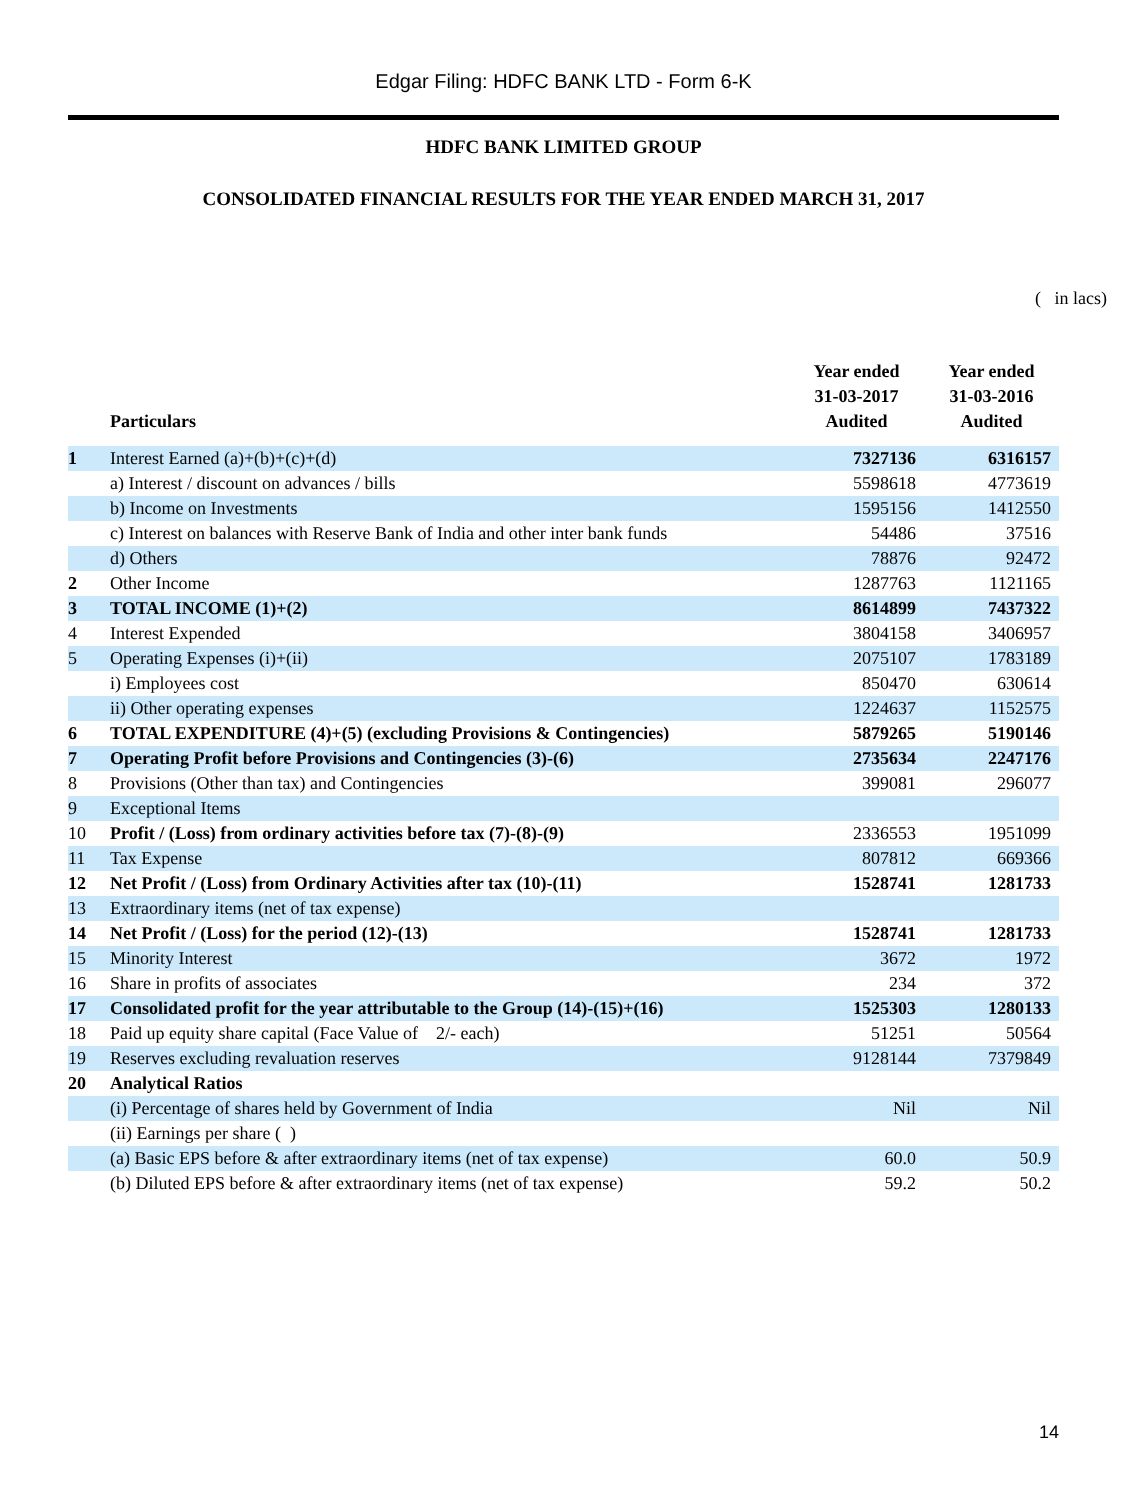Edgar Filing: HDFC BANK LTD - Form 6-K
HDFC BANK LIMITED GROUP
CONSOLIDATED FINANCIAL RESULTS FOR THE YEAR ENDED MARCH 31, 2017
( in lacs)
| | Particulars | Year ended 31-03-2017 Audited | Year ended 31-03-2016 Audited |
| --- | --- | --- | --- |
| 1 | Interest Earned (a)+(b)+(c)+(d) | 7327136 | 6316157 |
| | a) Interest / discount on advances / bills | 5598618 | 4773619 |
| | b) Income on Investments | 1595156 | 1412550 |
| | c) Interest on balances with Reserve Bank of India and other inter bank funds | 54486 | 37516 |
| | d) Others | 78876 | 92472 |
| 2 | Other Income | 1287763 | 1121165 |
| 3 | TOTAL INCOME (1)+(2) | 8614899 | 7437322 |
| 4 | Interest Expended | 3804158 | 3406957 |
| 5 | Operating Expenses (i)+(ii) | 2075107 | 1783189 |
| | i) Employees cost | 850470 | 630614 |
| | ii) Other operating expenses | 1224637 | 1152575 |
| 6 | TOTAL EXPENDITURE (4)+(5) (excluding Provisions & Contingencies) | 5879265 | 5190146 |
| 7 | Operating Profit before Provisions and Contingencies (3)-(6) | 2735634 | 2247176 |
| 8 | Provisions (Other than tax) and Contingencies | 399081 | 296077 |
| 9 | Exceptional Items | | |
| 10 | Profit / (Loss) from ordinary activities before tax (7)-(8)-(9) | 2336553 | 1951099 |
| 11 | Tax Expense | 807812 | 669366 |
| 12 | Net Profit / (Loss) from Ordinary Activities after tax (10)-(11) | 1528741 | 1281733 |
| 13 | Extraordinary items (net of tax expense) | | |
| 14 | Net Profit / (Loss) for the period (12)-(13) | 1528741 | 1281733 |
| 15 | Minority Interest | 3672 | 1972 |
| 16 | Share in profits of associates | 234 | 372 |
| 17 | Consolidated profit for the year attributable to the Group (14)-(15)+(16) | 1525303 | 1280133 |
| 18 | Paid up equity share capital (Face Value of 2/- each) | 51251 | 50564 |
| 19 | Reserves excluding revaluation reserves | 9128144 | 7379849 |
| 20 | Analytical Ratios | | |
| | (i) Percentage of shares held by Government of India | Nil | Nil |
| | (ii) Earnings per share ( ) | | |
| | (a) Basic EPS before & after extraordinary items (net of tax expense) | 60.0 | 50.9 |
| | (b) Diluted EPS before & after extraordinary items (net of tax expense) | 59.2 | 50.2 |
14